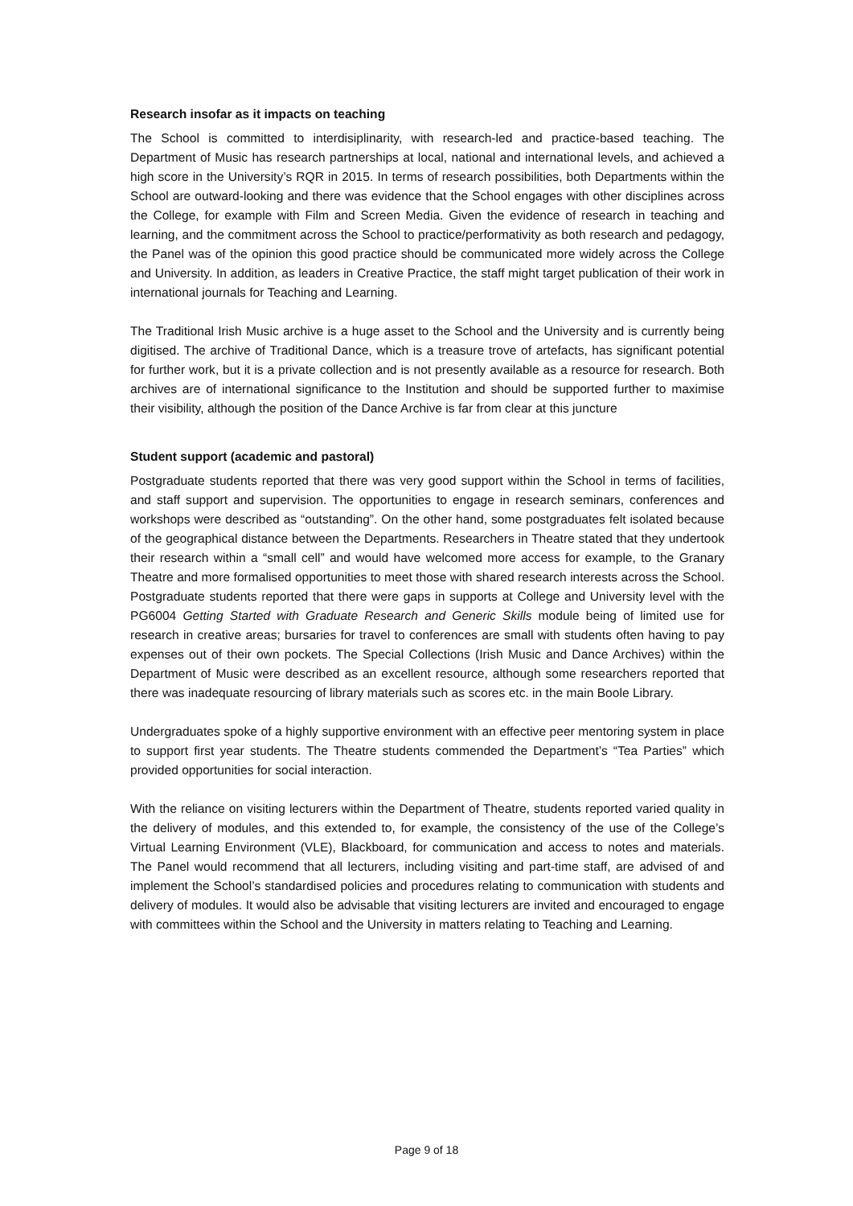Research insofar as it impacts on teaching
The School is committed to interdisiplinarity, with research-led and practice-based teaching. The Department of Music has research partnerships at local, national and international levels, and achieved a high score in the University’s RQR in 2015. In terms of research possibilities, both Departments within the School are outward-looking and there was evidence that the School engages with other disciplines across the College, for example with Film and Screen Media. Given the evidence of research in teaching and learning, and the commitment across the School to practice/performativity as both research and pedagogy, the Panel was of the opinion this good practice should be communicated more widely across the College and University. In addition, as leaders in Creative Practice, the staff might target publication of their work in international journals for Teaching and Learning.
The Traditional Irish Music archive is a huge asset to the School and the University and is currently being digitised. The archive of Traditional Dance, which is a treasure trove of artefacts, has significant potential for further work, but it is a private collection and is not presently available as a resource for research. Both archives are of international significance to the Institution and should be supported further to maximise their visibility, although the position of the Dance Archive is far from clear at this juncture
Student support (academic and pastoral)
Postgraduate students reported that there was very good support within the School in terms of facilities, and staff support and supervision. The opportunities to engage in research seminars, conferences and workshops were described as “outstanding”. On the other hand, some postgraduates felt isolated because of the geographical distance between the Departments. Researchers in Theatre stated that they undertook their research within a “small cell” and would have welcomed more access for example, to the Granary Theatre and more formalised opportunities to meet those with shared research interests across the School. Postgraduate students reported that there were gaps in supports at College and University level with the PG6004 Getting Started with Graduate Research and Generic Skills module being of limited use for research in creative areas; bursaries for travel to conferences are small with students often having to pay expenses out of their own pockets. The Special Collections (Irish Music and Dance Archives) within the Department of Music were described as an excellent resource, although some researchers reported that there was inadequate resourcing of library materials such as scores etc. in the main Boole Library.
Undergraduates spoke of a highly supportive environment with an effective peer mentoring system in place to support first year students. The Theatre students commended the Department’s “Tea Parties” which provided opportunities for social interaction.
With the reliance on visiting lecturers within the Department of Theatre, students reported varied quality in the delivery of modules, and this extended to, for example, the consistency of the use of the College’s Virtual Learning Environment (VLE), Blackboard, for communication and access to notes and materials. The Panel would recommend that all lecturers, including visiting and part-time staff, are advised of and implement the School’s standardised policies and procedures relating to communication with students and delivery of modules. It would also be advisable that visiting lecturers are invited and encouraged to engage with committees within the School and the University in matters relating to Teaching and Learning.
Page 9 of 18